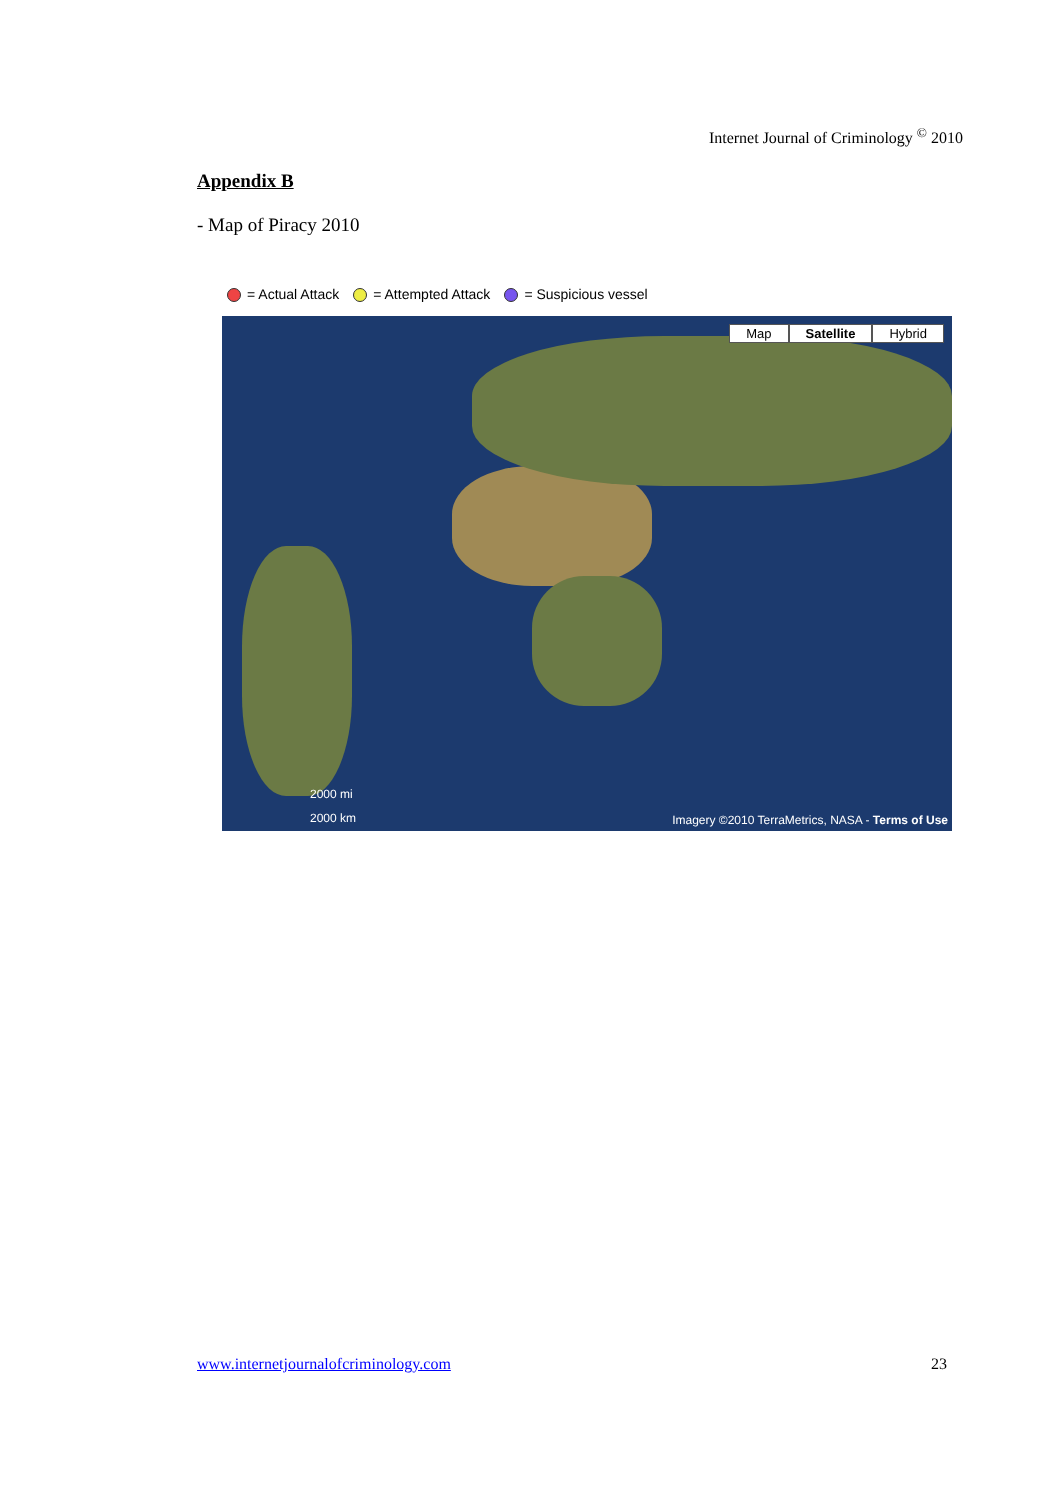Internet Journal of Criminology <sup>©</sup> 2010
Appendix B
- Map of Piracy 2010
= Actual Attack = Attempted Attack = Suspicious vessel
Map Satellite Hybrid
2000 mi
2000 km
Imagery ©2010 TerraMetrics, NASA - Terms of Use
www.internetjournalofcriminology.com 23